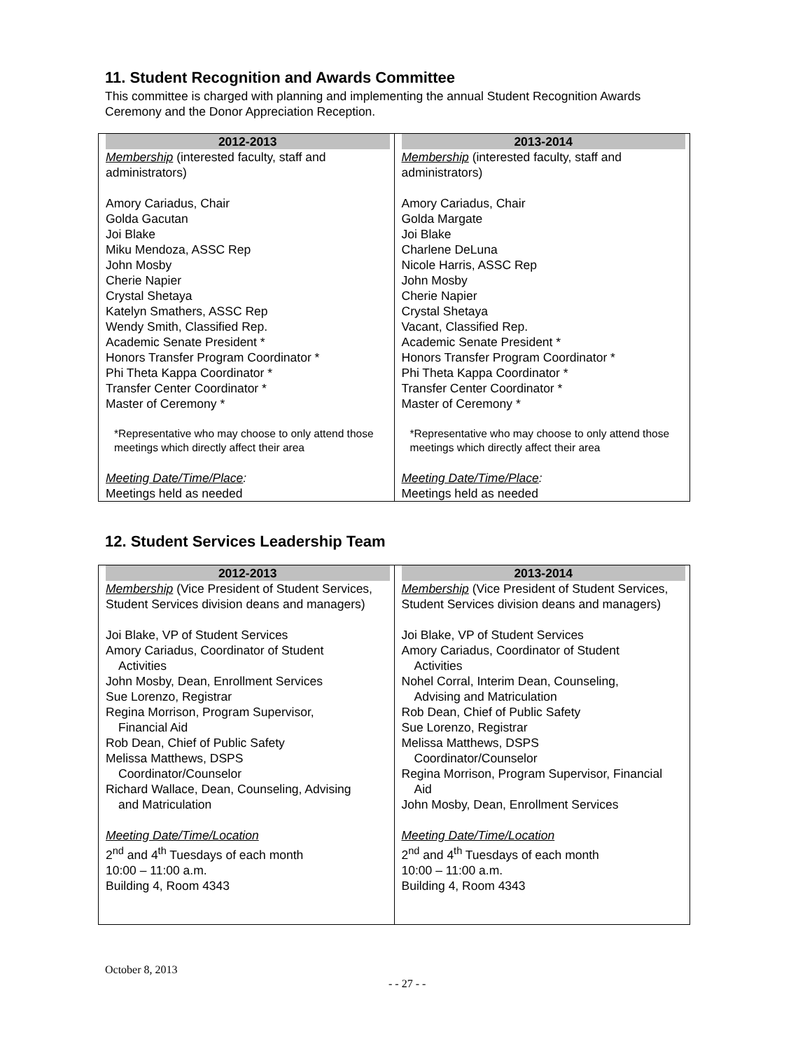11. Student Recognition and Awards Committee
This committee is charged with planning and implementing the annual Student Recognition Awards Ceremony and the Donor Appreciation Reception.
| 2012-2013 Membership (interested faculty, staff and administrators) Amory Cariadus, Chair Golda Gacutan Joi Blake Miku Mendoza, ASSC Rep John Mosby Cherie Napier Crystal Shetaya Katelyn Smathers, ASSC Rep Wendy Smith, Classified Rep. Academic Senate President * Honors Transfer Program Coordinator * Phi Theta Kappa Coordinator * Transfer Center Coordinator * Master of Ceremony * *Representative who may choose to only attend those meetings which directly affect their area Meeting Date/Time/Place : Meetings held as needed | 2013-2014 Membership (interested faculty, staff and administrators) Amory Cariadus, Chair Golda Margate Joi Blake Charlene DeLuna Nicole Harris, ASSC Rep John Mosby Cherie Napier Crystal Shetaya Vacant, Classified Rep. Academic Senate President * Honors Transfer Program Coordinator * Phi Theta Kappa Coordinator * Transfer Center Coordinator * Master of Ceremony * *Representative who may choose to only attend those meetings which directly affect their area Meeting Date/Time/Place : Meetings held as needed |
12. Student Services Leadership Team
| 2012-2013 Membership (Vice President of Student Services, Student Services division deans and managers) Joi Blake, VP of Student Services Amory Cariadus, Coordinator of Student Activities John Mosby, Dean, Enrollment Services Sue Lorenzo, Registrar Regina Morrison, Program Supervisor, Financial Aid Rob Dean, Chief of Public Safety Melissa Matthews, DSPS Coordinator/Counselor Richard Wallace, Dean, Counseling, Advising and Matriculation Meeting Date/Time/Location 2<sup>nd</sup> and 4<sup>th</sup> Tuesdays of each month 10:00 – 11:00 a.m. Building 4, Room 4343 | 2013-2014 Membership (Vice President of Student Services, Student Services division deans and managers) Joi Blake, VP of Student Services Amory Cariadus, Coordinator of Student Activities Nohel Corral, Interim Dean, Counseling, Advising and Matriculation Rob Dean, Chief of Public Safety Sue Lorenzo, Registrar Melissa Matthews, DSPS Coordinator/Counselor Regina Morrison, Program Supervisor, Financial Aid John Mosby, Dean, Enrollment Services Meeting Date/Time/Location 2<sup>nd</sup> and 4<sup>th</sup> Tuesdays of each month 10:00 – 11:00 a.m. Building 4, Room 4343 |
October 8, 2013
- - 27 - -